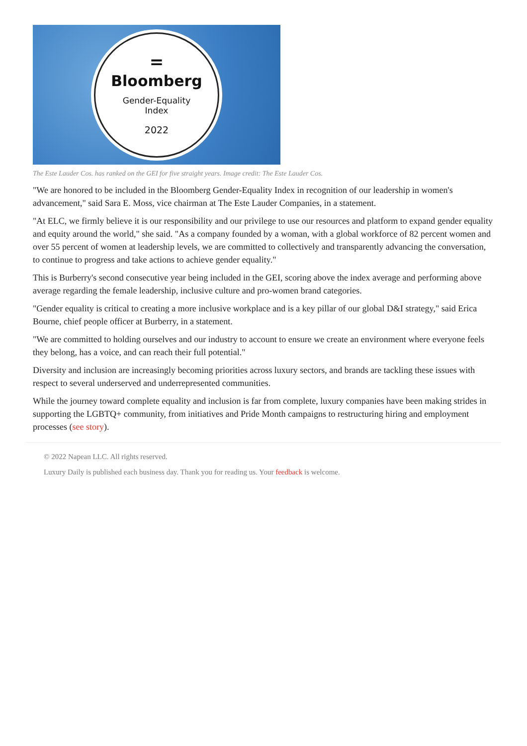=
Bloomberg
Gender-Equality
Index
2022
The Este Lauder Cos. has ranked on the GEI for five straight years. Image credit: The Este Lauder Cos.
"We are honored to be included in the Bloomberg Gender-Equality Index in recognition of our leadership in women's advancement," said Sara E. Moss, vice chairman at The Este Lauder Companies, in a statement.
"At ELC, we firmly believe it is our responsibility and our privilege to use our resources and platform to expand gender equality and equity around the world," she said. "As a company founded by a woman, with a global workforce of 82 percent women and over 55 percent of women at leadership levels, we are committed to collectively and transparently advancing the conversation, to continue to progress and take actions to achieve gender equality."
This is Burberry's second consecutive year being included in the GEI, scoring above the index average and performing above average regarding the female leadership, inclusive culture and pro-women brand categories.
"Gender equality is critical to creating a more inclusive workplace and is a key pillar of our global D&I strategy," said Erica Bourne, chief people officer at Burberry, in a statement.
"We are committed to holding ourselves and our industry to account to ensure we create an environment where everyone feels they belong, has a voice, and can reach their full potential."
Diversity and inclusion are increasingly becoming priorities across luxury sectors, and brands are tackling these issues with respect to several underserved and underrepresented communities.
While the journey toward complete equality and inclusion is far from complete, luxury companies have been making strides in supporting the LGBTQ+ community, from initiatives and Pride Month campaigns to restructuring hiring and employment processes (see story).
© 2022 Napean LLC. All rights reserved.
Luxury Daily is published each business day. Thank you for reading us. Your feedback is welcome.